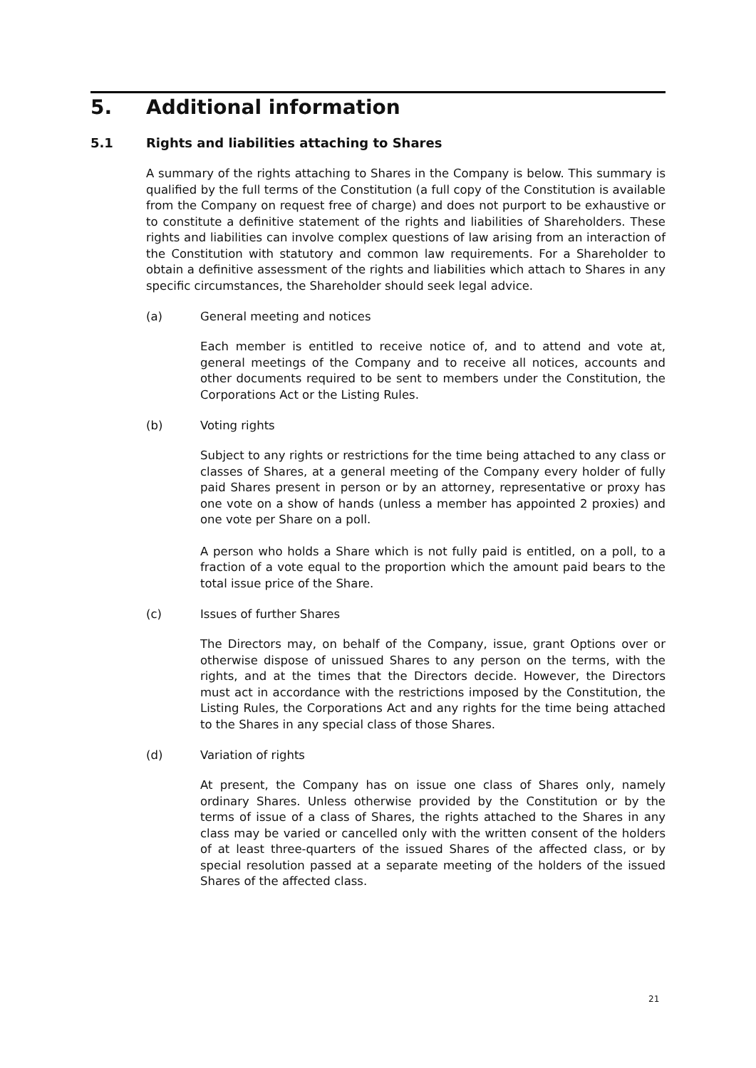5. Additional information
5.1 Rights and liabilities attaching to Shares
A summary of the rights attaching to Shares in the Company is below. This summary is qualified by the full terms of the Constitution (a full copy of the Constitution is available from the Company on request free of charge) and does not purport to be exhaustive or to constitute a definitive statement of the rights and liabilities of Shareholders. These rights and liabilities can involve complex questions of law arising from an interaction of the Constitution with statutory and common law requirements. For a Shareholder to obtain a definitive assessment of the rights and liabilities which attach to Shares in any specific circumstances, the Shareholder should seek legal advice.
(a) General meeting and notices
Each member is entitled to receive notice of, and to attend and vote at, general meetings of the Company and to receive all notices, accounts and other documents required to be sent to members under the Constitution, the Corporations Act or the Listing Rules.
(b) Voting rights
Subject to any rights or restrictions for the time being attached to any class or classes of Shares, at a general meeting of the Company every holder of fully paid Shares present in person or by an attorney, representative or proxy has one vote on a show of hands (unless a member has appointed 2 proxies) and one vote per Share on a poll.
A person who holds a Share which is not fully paid is entitled, on a poll, to a fraction of a vote equal to the proportion which the amount paid bears to the total issue price of the Share.
(c) Issues of further Shares
The Directors may, on behalf of the Company, issue, grant Options over or otherwise dispose of unissued Shares to any person on the terms, with the rights, and at the times that the Directors decide. However, the Directors must act in accordance with the restrictions imposed by the Constitution, the Listing Rules, the Corporations Act and any rights for the time being attached to the Shares in any special class of those Shares.
(d) Variation of rights
At present, the Company has on issue one class of Shares only, namely ordinary Shares. Unless otherwise provided by the Constitution or by the terms of issue of a class of Shares, the rights attached to the Shares in any class may be varied or cancelled only with the written consent of the holders of at least three-quarters of the issued Shares of the affected class, or by special resolution passed at a separate meeting of the holders of the issued Shares of the affected class.
21